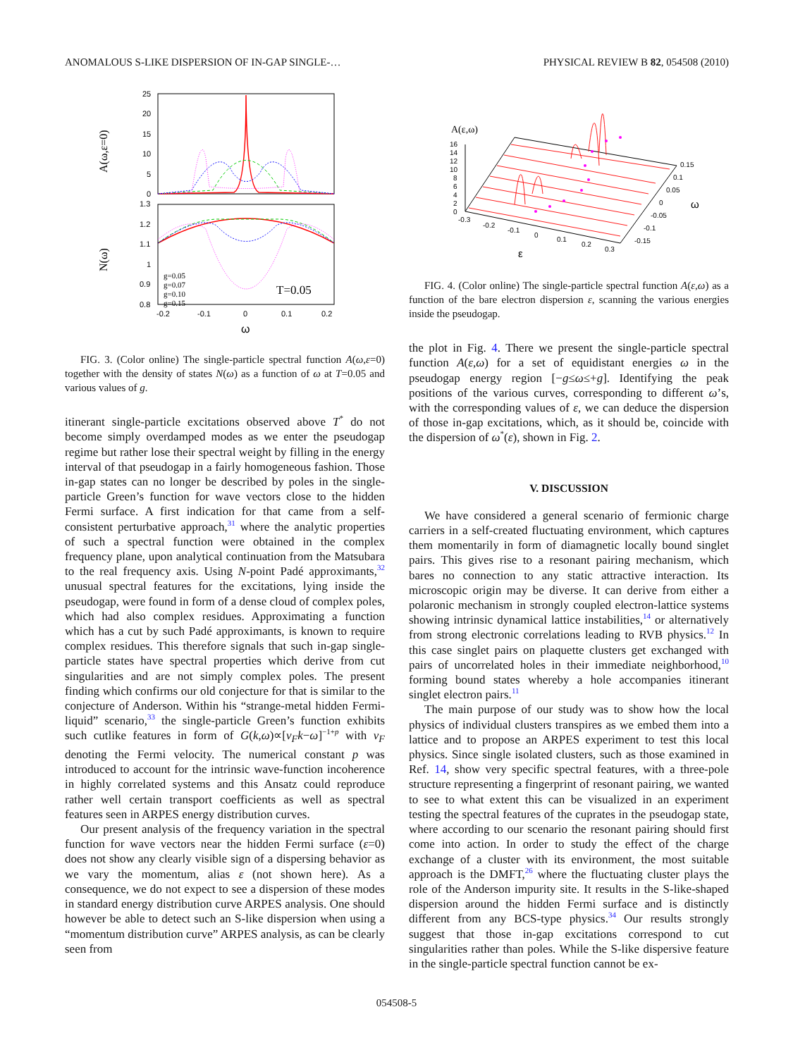ANOMALOUS S-LIKE DISPERSION OF IN-GAP SINGLE-… PHYSICAL REVIEW B 82, 054508 (2010)
A(ω,ε=0)
N(ω)
25
20
15
10
5
0
1.3
1.2
1.1
1
0.9
0.8
-0.2
-0.1
0
0.1
0.2
ω
g=0.05
g=0.07
g=0.10
g=0.15
T=0.05
FIG. 3. (Color online) The single-particle spectral function A(ω,ε=0) together with the density of states N(ω) as a function of ω at T=0.05 and various values of g.
itinerant single-particle excitations observed above T<sup>*</sup> do not become simply overdamped modes as we enter the pseudogap regime but rather lose their spectral weight by filling in the energy interval of that pseudogap in a fairly homogeneous fashion. Those in-gap states can no longer be described by poles in the single-particle Green’s function for wave vectors close to the hidden Fermi surface. A first indication for that came from a self-consistent perturbative approach,<sup>31</sup> where the analytic properties of such a spectral function were obtained in the complex frequency plane, upon analytical continuation from the Matsubara to the real frequency axis. Using N-point Padé approximants,<sup>32</sup> unusual spectral features for the excitations, lying inside the pseudogap, were found in form of a dense cloud of complex poles, which had also complex residues. Approximating a function which has a cut by such Padé approximants, is known to require complex residues. This therefore signals that such in-gap single-particle states have spectral properties which derive from cut singularities and are not simply complex poles. The present finding which confirms our old conjecture for that is similar to the conjecture of Anderson. Within his “strange-metal hidden Fermi-liquid” scenario,<sup>33</sup> the single-particle Green’s function exhibits such cutlike features in form of G(k,ω)∝[v<sub>F</sub>k−ω]<sup>−1+p</sup> with v<sub>F</sub> denoting the Fermi velocity. The numerical constant p was introduced to account for the intrinsic wave-function incoherence in highly correlated systems and this Ansatz could reproduce rather well certain transport coefficients as well as spectral features seen in ARPES energy distribution curves.
Our present analysis of the frequency variation in the spectral function for wave vectors near the hidden Fermi surface (ε=0) does not show any clearly visible sign of a dispersing behavior as we vary the momentum, alias ε (not shown here). As a consequence, we do not expect to see a dispersion of these modes in standard energy distribution curve ARPES analysis. One should however be able to detect such an S-like dispersion when using a “momentum distribution curve” ARPES analysis, as can be clearly seen from
A(ε,ω)
16
14
12
10
8
6
4
2
0
-0.3
-0.2
-0.1
0
0.1
0.2
0.3
0.15
0.1
0.05
0
-0.05
-0.1
-0.15
ω
ε
FIG. 4. (Color online) The single-particle spectral function A(ε,ω) as a function of the bare electron dispersion ε, scanning the various energies inside the pseudogap.
the plot in Fig. 4. There we present the single-particle spectral function A(ε,ω) for a set of equidistant energies ω in the pseudogap energy region [−g≤ω≤+g]. Identifying the peak positions of the various curves, corresponding to different ω’s, with the corresponding values of ε, we can deduce the dispersion of those in-gap excitations, which, as it should be, coincide with the dispersion of ω<sup>*</sup>(ε), shown in Fig. 2.
V. DISCUSSION
We have considered a general scenario of fermionic charge carriers in a self-created fluctuating environment, which captures them momentarily in form of diamagnetic locally bound singlet pairs. This gives rise to a resonant pairing mechanism, which bares no connection to any static attractive interaction. Its microscopic origin may be diverse. It can derive from either a polaronic mechanism in strongly coupled electron-lattice systems showing intrinsic dynamical lattice instabilities,<sup>14</sup> or alternatively from strong electronic correlations leading to RVB physics.<sup>12</sup> In this case singlet pairs on plaquette clusters get exchanged with pairs of uncorrelated holes in their immediate neighborhood,<sup>10</sup> forming bound states whereby a hole accompanies itinerant singlet electron pairs.<sup>11</sup>
The main purpose of our study was to show how the local physics of individual clusters transpires as we embed them into a lattice and to propose an ARPES experiment to test this local physics. Since single isolated clusters, such as those examined in Ref. 14, show very specific spectral features, with a three-pole structure representing a fingerprint of resonant pairing, we wanted to see to what extent this can be visualized in an experiment testing the spectral features of the cuprates in the pseudogap state, where according to our scenario the resonant pairing should first come into action. In order to study the effect of the charge exchange of a cluster with its environment, the most suitable approach is the DMFT,<sup>26</sup> where the fluctuating cluster plays the role of the Anderson impurity site. It results in the S-like-shaped dispersion around the hidden Fermi surface and is distinctly different from any BCS-type physics.<sup>34</sup> Our results strongly suggest that those in-gap excitations correspond to cut singularities rather than poles. While the S-like dispersive feature in the single-particle spectral function cannot be ex-
054508-5